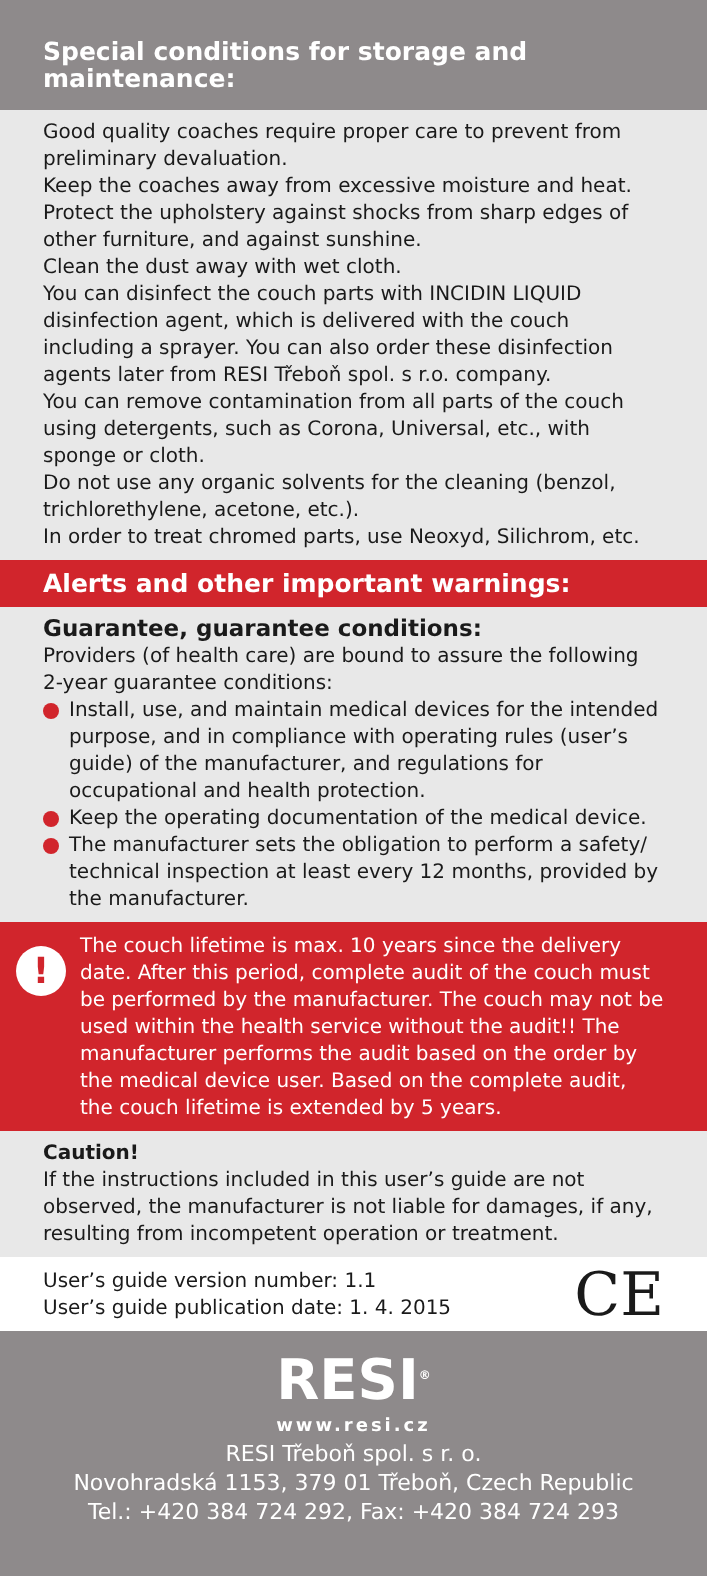Special conditions for storage and maintenance:
Good quality coaches require proper care to prevent from preliminary devaluation.
Keep the coaches away from excessive moisture and heat.
Protect the upholstery against shocks from sharp edges of other furniture, and against sunshine.
Clean the dust away with wet cloth.
You can disinfect the couch parts with INCIDIN LIQUID disinfection agent, which is delivered with the couch including a sprayer. You can also order these disinfection agents later from RESI Třeboň spol. s r.o. company.
You can remove contamination from all parts of the couch using detergents, such as Corona, Universal, etc., with sponge or cloth.
Do not use any organic solvents for the cleaning (benzol, trichlorethylene, acetone, etc.).
In order to treat chromed parts, use Neoxyd, Silichrom, etc.
Alerts and other important warnings:
Guarantee, guarantee conditions:
Providers (of health care) are bound to assure the following 2-year guarantee conditions:
Install, use, and maintain medical devices for the intended purpose, and in compliance with operating rules (user’s guide) of the manufacturer, and regulations for occupational and health protection.
Keep the operating documentation of the medical device.
The manufacturer sets the obligation to perform a safety/ technical inspection at least every 12 months, provided by the manufacturer.
!
The couch lifetime is max. 10 years since the delivery date. After this period, complete audit of the couch must be performed by the manufacturer. The couch may not be used within the health service without the audit!! The manufacturer performs the audit based on the order by the medical device user. Based on the complete audit, the couch lifetime is extended by 5 years.
Caution!
If the instructions included in this user’s guide are not observed, the manufacturer is not liable for damages, if any, resulting from incompetent operation or treatment.
User’s guide version number: 1.1
User’s guide publication date: 1. 4. 2015
CE
RESI<sup>®</sup>
www.resi.cz
RESI Třeboň spol. s r. o.
Novohradská 1153, 379 01 Třeboň, Czech Republic
Tel.: +420 384 724 292, Fax: +420 384 724 293